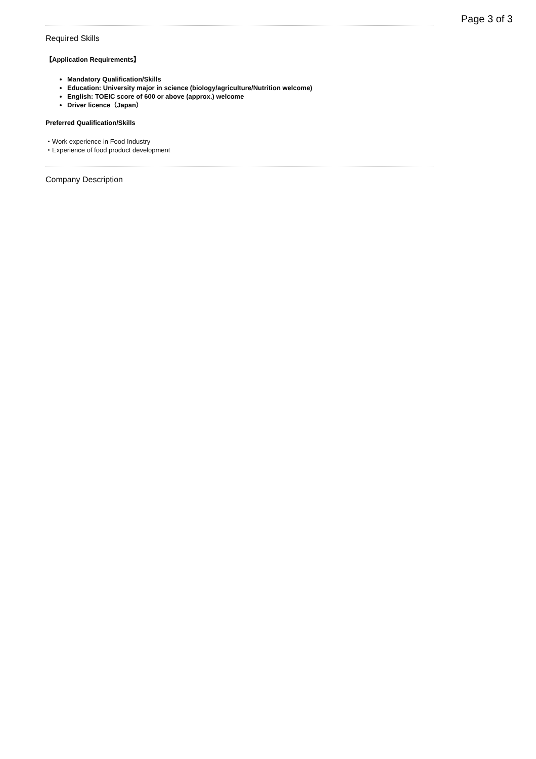Page 3 of 3
Required Skills
【Application Requirements】
Mandatory Qualification/Skills
Education: University major in science (biology/agriculture/Nutrition welcome)
English: TOEIC score of 600 or above (approx.) welcome
Driver licence（Japan）
Preferred Qualification/Skills
・Work experience in Food Industry
・Experience of food product development
Company Description